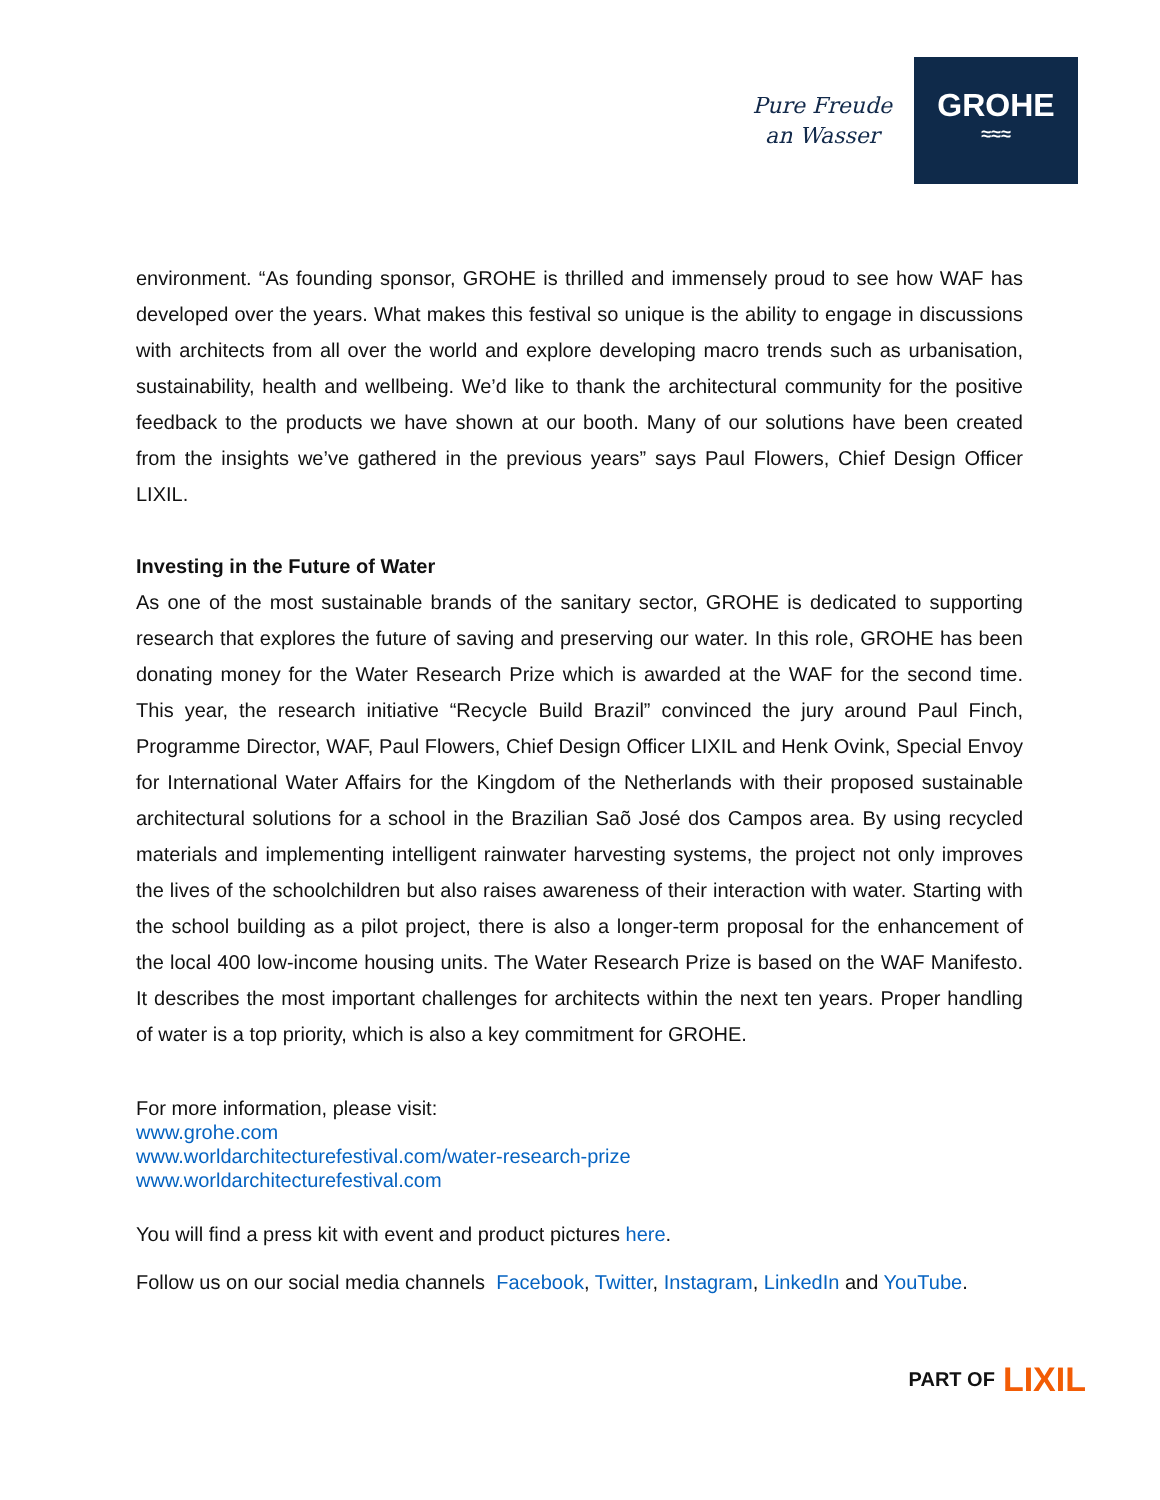Pure Freude
an Wasser
GROHE
≈≈≈
environment. “As founding sponsor, GROHE is thrilled and immensely proud to see how WAF has developed over the years. What makes this festival so unique is the ability to engage in discussions with architects from all over the world and explore developing macro trends such as urbanisation, sustainability, health and wellbeing. We’d like to thank the architectural community for the positive feedback to the products we have shown at our booth. Many of our solutions have been created from the insights we’ve gathered in the previous years” says Paul Flowers, Chief Design Officer LIXIL.
Investing in the Future of Water
As one of the most sustainable brands of the sanitary sector, GROHE is dedicated to supporting research that explores the future of saving and preserving our water. In this role, GROHE has been donating money for the Water Research Prize which is awarded at the WAF for the second time. This year, the research initiative “Recycle Build Brazil” convinced the jury around Paul Finch, Programme Director, WAF, Paul Flowers, Chief Design Officer LIXIL and Henk Ovink, Special Envoy for International Water Affairs for the Kingdom of the Netherlands with their proposed sustainable architectural solutions for a school in the Brazilian Saõ José dos Campos area. By using recycled materials and implementing intelligent rainwater harvesting systems, the project not only improves the lives of the schoolchildren but also raises awareness of their interaction with water. Starting with the school building as a pilot project, there is also a longer-term proposal for the enhancement of the local 400 low-income housing units. The Water Research Prize is based on the WAF Manifesto. It describes the most important challenges for architects within the next ten years. Proper handling of water is a top priority, which is also a key commitment for GROHE.
For more information, please visit:
www.grohe.com
www.worldarchitecturefestival.com/water-research-prize
www.worldarchitecturefestival.com
You will find a press kit with event and product pictures here.
Follow us on our social media channels Facebook, Twitter, Instagram, LinkedIn and YouTube.
PART OF LIXIL